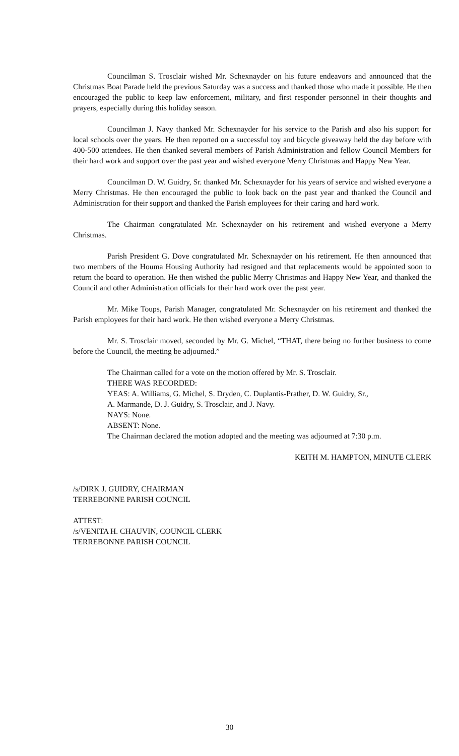Councilman S. Trosclair wished Mr. Schexnayder on his future endeavors and announced that the Christmas Boat Parade held the previous Saturday was a success and thanked those who made it possible. He then encouraged the public to keep law enforcement, military, and first responder personnel in their thoughts and prayers, especially during this holiday season.
Councilman J. Navy thanked Mr. Schexnayder for his service to the Parish and also his support for local schools over the years. He then reported on a successful toy and bicycle giveaway held the day before with 400-500 attendees. He then thanked several members of Parish Administration and fellow Council Members for their hard work and support over the past year and wished everyone Merry Christmas and Happy New Year.
Councilman D. W. Guidry, Sr. thanked Mr. Schexnayder for his years of service and wished everyone a Merry Christmas. He then encouraged the public to look back on the past year and thanked the Council and Administration for their support and thanked the Parish employees for their caring and hard work.
The Chairman congratulated Mr. Schexnayder on his retirement and wished everyone a Merry Christmas.
Parish President G. Dove congratulated Mr. Schexnayder on his retirement. He then announced that two members of the Houma Housing Authority had resigned and that replacements would be appointed soon to return the board to operation. He then wished the public Merry Christmas and Happy New Year, and thanked the Council and other Administration officials for their hard work over the past year.
Mr. Mike Toups, Parish Manager, congratulated Mr. Schexnayder on his retirement and thanked the Parish employees for their hard work. He then wished everyone a Merry Christmas.
Mr. S. Trosclair moved, seconded by Mr. G. Michel, “THAT, there being no further business to come before the Council, the meeting be adjourned.”
The Chairman called for a vote on the motion offered by Mr. S. Trosclair.
THERE WAS RECORDED:
YEAS: A. Williams, G. Michel, S. Dryden, C. Duplantis-Prather, D. W. Guidry, Sr.,
A. Marmande, D. J. Guidry, S. Trosclair, and J. Navy.
NAYS: None.
ABSENT: None.
The Chairman declared the motion adopted and the meeting was adjourned at 7:30 p.m.
KEITH M. HAMPTON, MINUTE CLERK
/s/DIRK J. GUIDRY, CHAIRMAN
TERREBONNE PARISH COUNCIL
ATTEST:
/s/VENITA H. CHAUVIN, COUNCIL CLERK
TERREBONNE PARISH COUNCIL
30